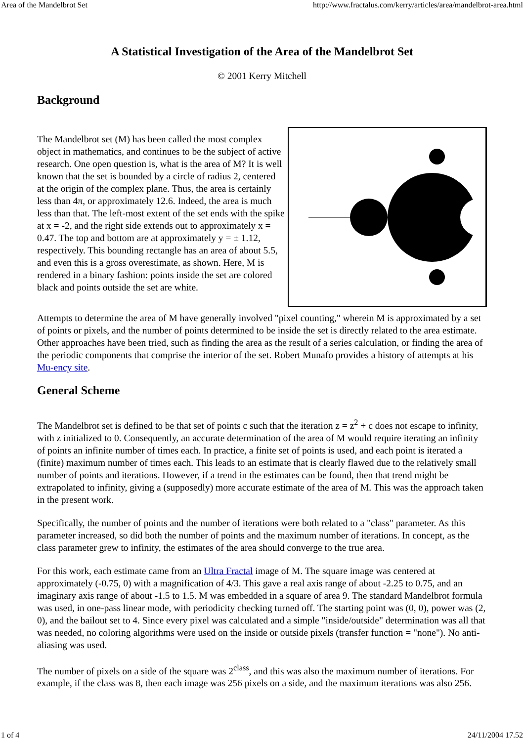Area of the Mandelbrot Set http://www.fractalus.com/kerry/articles/area/mandelbrot-area.html
A Statistical Investigation of the Area of the Mandelbrot Set
© 2001 Kerry Mitchell
Background
The Mandelbrot set (M) has been called the most complex object in mathematics, and continues to be the subject of active research. One open question is, what is the area of M? It is well known that the set is bounded by a circle of radius 2, centered at the origin of the complex plane. Thus, the area is certainly less than 4π, or approximately 12.6. Indeed, the area is much less than that. The left-most extent of the set ends with the spike at x = -2, and the right side extends out to approximately x = 0.47. The top and bottom are at approximately y = ± 1.12, respectively. This bounding rectangle has an area of about 5.5, and even this is a gross overestimate, as shown. Here, M is rendered in a binary fashion: points inside the set are colored black and points outside the set are white.
Attempts to determine the area of M have generally involved "pixel counting," wherein M is approximated by a set of points or pixels, and the number of points determined to be inside the set is directly related to the area estimate. Other approaches have been tried, such as finding the area as the result of a series calculation, or finding the area of the periodic components that comprise the interior of the set. Robert Munafo provides a history of attempts at his Mu-ency site.
General Scheme
The Mandelbrot set is defined to be that set of points c such that the iteration z = z<sup>2</sup> + c does not escape to infinity, with z initialized to 0. Consequently, an accurate determination of the area of M would require iterating an infinity of points an infinite number of times each. In practice, a finite set of points is used, and each point is iterated a (finite) maximum number of times each. This leads to an estimate that is clearly flawed due to the relatively small number of points and iterations. However, if a trend in the estimates can be found, then that trend might be extrapolated to infinity, giving a (supposedly) more accurate estimate of the area of M. This was the approach taken in the present work.
Specifically, the number of points and the number of iterations were both related to a "class" parameter. As this parameter increased, so did both the number of points and the maximum number of iterations. In concept, as the class parameter grew to infinity, the estimates of the area should converge to the true area.
For this work, each estimate came from an Ultra Fractal image of M. The square image was centered at approximately (-0.75, 0) with a magnification of 4/3. This gave a real axis range of about -2.25 to 0.75, and an imaginary axis range of about -1.5 to 1.5. M was embedded in a square of area 9. The standard Mandelbrot formula was used, in one-pass linear mode, with periodicity checking turned off. The starting point was (0, 0), power was (2, 0), and the bailout set to 4. Since every pixel was calculated and a simple "inside/outside" determination was all that was needed, no coloring algorithms were used on the inside or outside pixels (transfer function = "none"). No anti-aliasing was used.
The number of pixels on a side of the square was 2<sup>class</sup>, and this was also the maximum number of iterations. For example, if the class was 8, then each image was 256 pixels on a side, and the maximum iterations was also 256.
1 of 4 24/11/2004 17.52